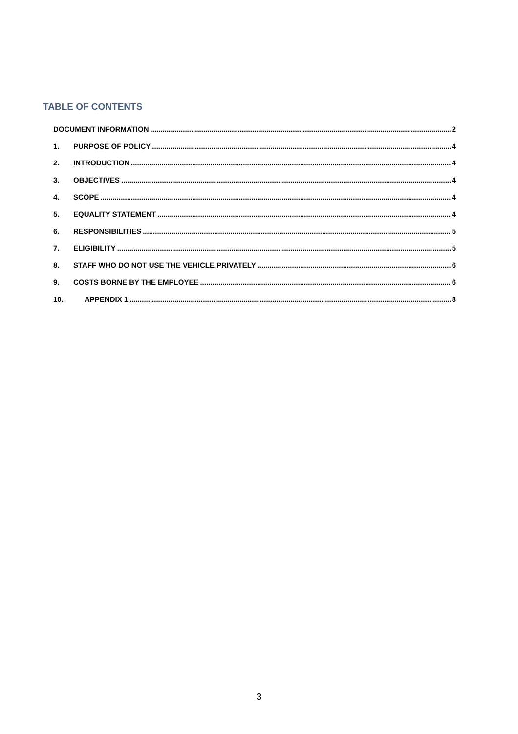TABLE OF CONTENTS
DOCUMENT INFORMATION 2
1. PURPOSE OF POLICY 4
2. INTRODUCTION 4
3. OBJECTIVES 4
4. SCOPE 4
5. EQUALITY STATEMENT 4
6. RESPONSIBILITIES 5
7. ELIGIBILITY 5
8. STAFF WHO DO NOT USE THE VEHICLE PRIVATELY 6
9. COSTS BORNE BY THE EMPLOYEE 6
10. APPENDIX 1 8
3